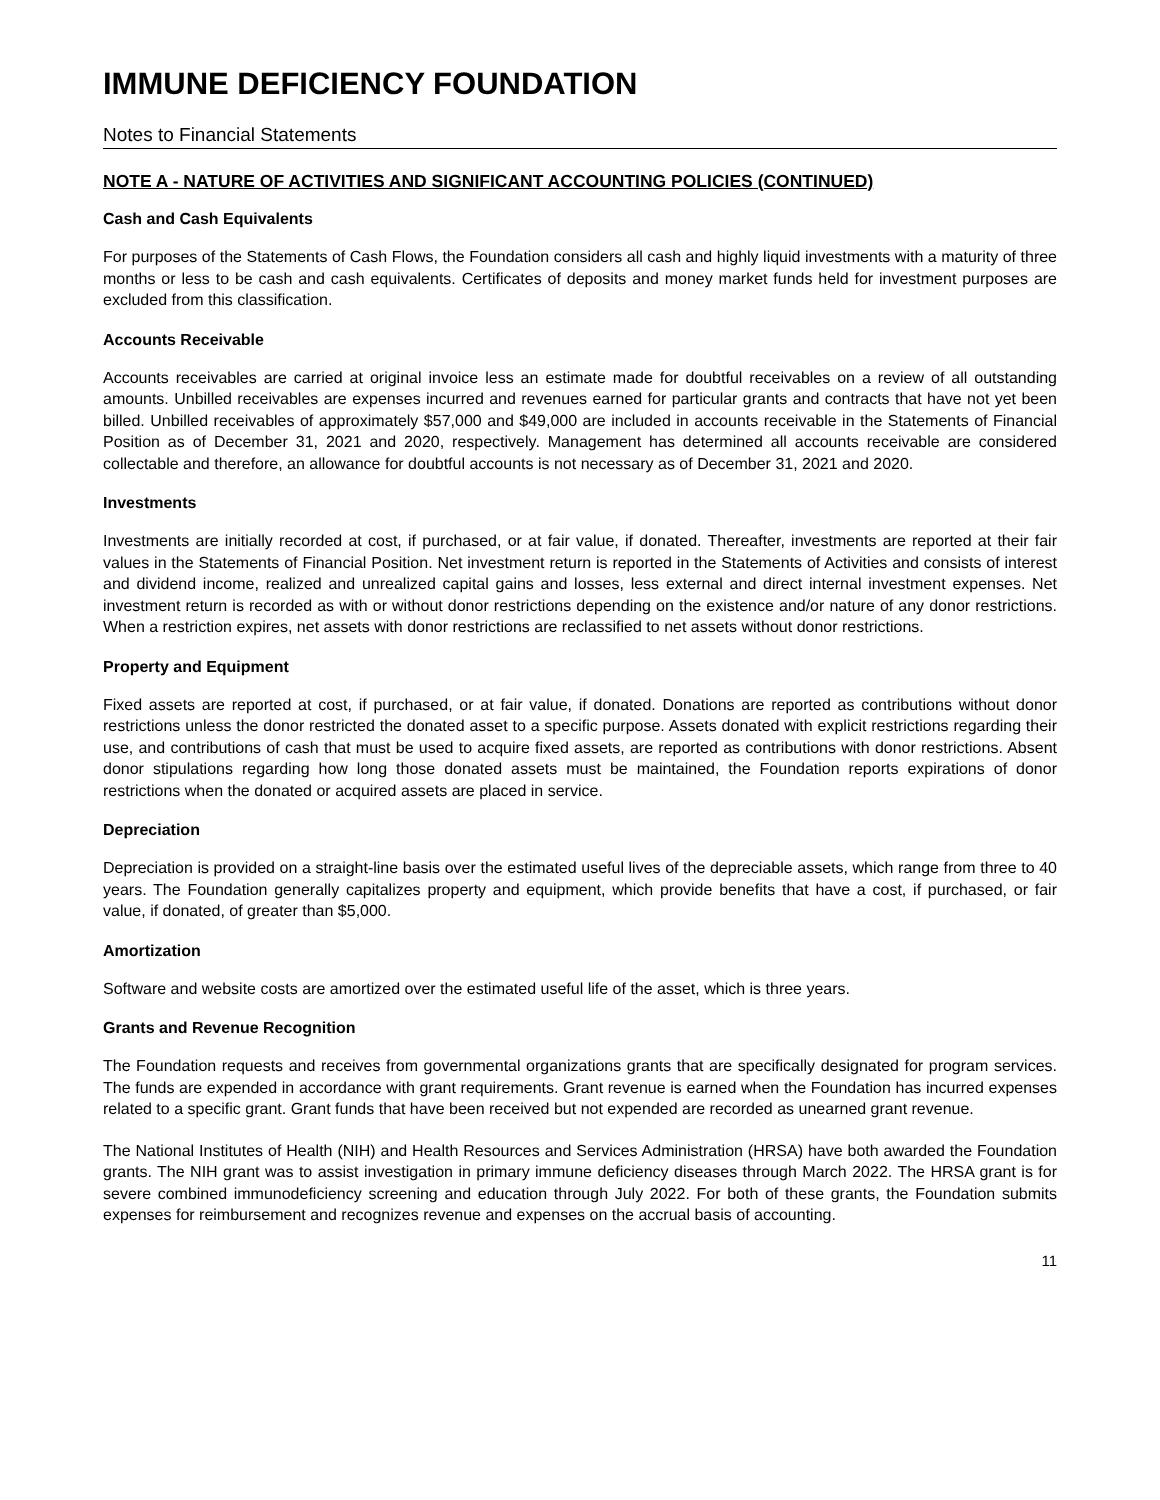IMMUNE DEFICIENCY FOUNDATION
Notes to Financial Statements
NOTE A - NATURE OF ACTIVITIES AND SIGNIFICANT ACCOUNTING POLICIES (CONTINUED)
Cash and Cash Equivalents
For purposes of the Statements of Cash Flows, the Foundation considers all cash and highly liquid investments with a maturity of three months or less to be cash and cash equivalents. Certificates of deposits and money market funds held for investment purposes are excluded from this classification.
Accounts Receivable
Accounts receivables are carried at original invoice less an estimate made for doubtful receivables on a review of all outstanding amounts. Unbilled receivables are expenses incurred and revenues earned for particular grants and contracts that have not yet been billed. Unbilled receivables of approximately $57,000 and $49,000 are included in accounts receivable in the Statements of Financial Position as of December 31, 2021 and 2020, respectively. Management has determined all accounts receivable are considered collectable and therefore, an allowance for doubtful accounts is not necessary as of December 31, 2021 and 2020.
Investments
Investments are initially recorded at cost, if purchased, or at fair value, if donated. Thereafter, investments are reported at their fair values in the Statements of Financial Position. Net investment return is reported in the Statements of Activities and consists of interest and dividend income, realized and unrealized capital gains and losses, less external and direct internal investment expenses. Net investment return is recorded as with or without donor restrictions depending on the existence and/or nature of any donor restrictions. When a restriction expires, net assets with donor restrictions are reclassified to net assets without donor restrictions.
Property and Equipment
Fixed assets are reported at cost, if purchased, or at fair value, if donated. Donations are reported as contributions without donor restrictions unless the donor restricted the donated asset to a specific purpose. Assets donated with explicit restrictions regarding their use, and contributions of cash that must be used to acquire fixed assets, are reported as contributions with donor restrictions. Absent donor stipulations regarding how long those donated assets must be maintained, the Foundation reports expirations of donor restrictions when the donated or acquired assets are placed in service.
Depreciation
Depreciation is provided on a straight-line basis over the estimated useful lives of the depreciable assets, which range from three to 40 years. The Foundation generally capitalizes property and equipment, which provide benefits that have a cost, if purchased, or fair value, if donated, of greater than $5,000.
Amortization
Software and website costs are amortized over the estimated useful life of the asset, which is three years.
Grants and Revenue Recognition
The Foundation requests and receives from governmental organizations grants that are specifically designated for program services. The funds are expended in accordance with grant requirements. Grant revenue is earned when the Foundation has incurred expenses related to a specific grant. Grant funds that have been received but not expended are recorded as unearned grant revenue.
The National Institutes of Health (NIH) and Health Resources and Services Administration (HRSA) have both awarded the Foundation grants. The NIH grant was to assist investigation in primary immune deficiency diseases through March 2022. The HRSA grant is for severe combined immunodeficiency screening and education through July 2022. For both of these grants, the Foundation submits expenses for reimbursement and recognizes revenue and expenses on the accrual basis of accounting.
11